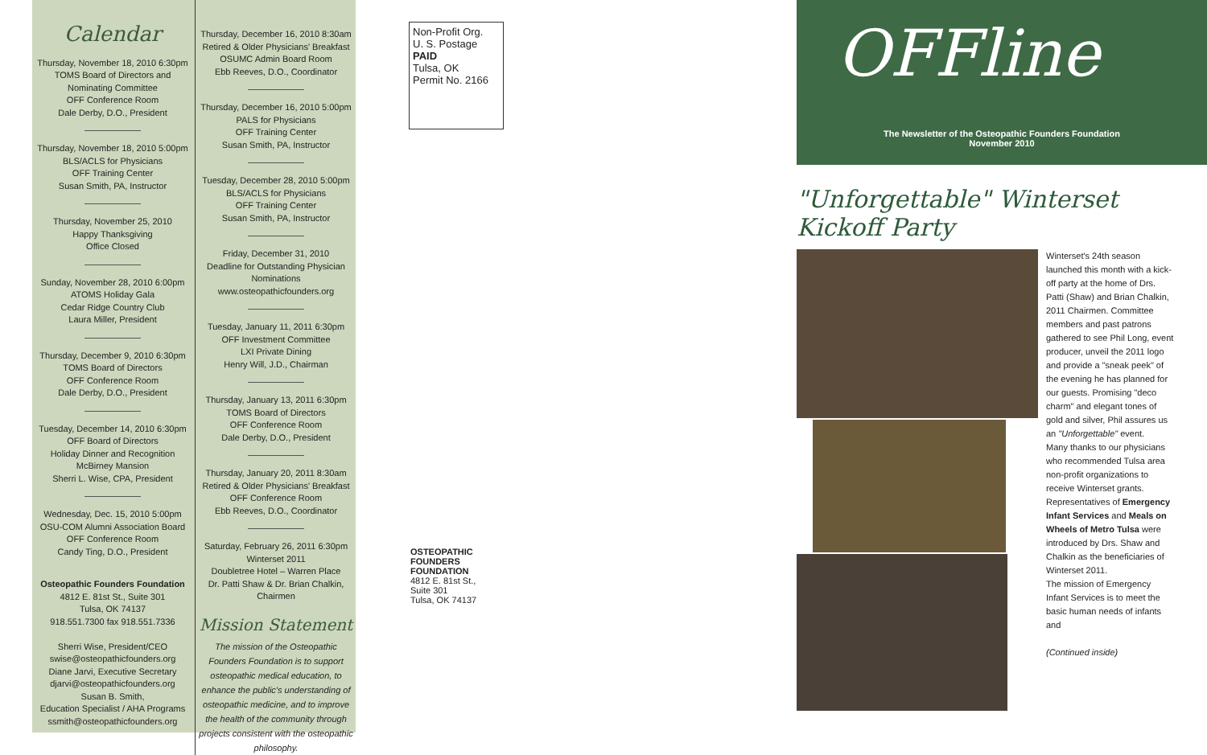Calendar
Thursday, November 18, 2010 6:30pm
TOMS Board of Directors and
Nominating Committee
OFF Conference Room
Dale Derby, D.O., President
Thursday, November 18, 2010 5:00pm
BLS/ACLS for Physicians
OFF Training Center
Susan Smith, PA, Instructor
Thursday, November 25, 2010
Happy Thanksgiving
Office Closed
Sunday, November 28, 2010 6:00pm
ATOMS Holiday Gala
Cedar Ridge Country Club
Laura Miller, President
Thursday, December 9, 2010 6:30pm
TOMS Board of Directors
OFF Conference Room
Dale Derby, D.O., President
Tuesday, December 14, 2010 6:30pm
OFF Board of Directors
Holiday Dinner and Recognition
McBirney Mansion
Sherri L. Wise, CPA, President
Wednesday, Dec. 15, 2010 5:00pm
OSU-COM Alumni Association Board
OFF Conference Room
Candy Ting, D.O., President
Osteopathic Founders Foundation
4812 E. 81st St., Suite 301
Tulsa, OK 74137
918.551.7300 fax 918.551.7336
Sherri Wise, President/CEO
swise@osteopathicfounders.org
Diane Jarvi, Executive Secretary
djarvi@osteopathicfounders.org
Susan B. Smith,
Education Specialist / AHA Programs
ssmith@osteopathicfounders.org
Thursday, December 16, 2010 8:30am
Retired & Older Physicians' Breakfast
OSUMC Admin Board Room
Ebb Reeves, D.O., Coordinator
Thursday, December 16, 2010 5:00pm
PALS for Physicians
OFF Training Center
Susan Smith, PA, Instructor
Tuesday, December 28, 2010 5:00pm
BLS/ACLS for Physicians
OFF Training Center
Susan Smith, PA, Instructor
Friday, December 31, 2010
Deadline for Outstanding Physician
Nominations
www.osteopathicfounders.org
Tuesday, January 11, 2011 6:30pm
OFF Investment Committee
LXI Private Dining
Henry Will, J.D., Chairman
Thursday, January 13, 2011 6:30pm
TOMS Board of Directors
OFF Conference Room
Dale Derby, D.O., President
Thursday, January 20, 2011 8:30am
Retired & Older Physicians' Breakfast
OFF Conference Room
Ebb Reeves, D.O., Coordinator
Saturday, February 26, 2011 6:30pm
Winterset 2011
Doubletree Hotel – Warren Place
Dr. Patti Shaw & Dr. Brian Chalkin,
Chairmen
Mission Statement
The mission of the Osteopathic Founders Foundation is to support osteopathic medical education, to enhance the public's understanding of osteopathic medicine, and to improve the health of the community through projects consistent with the osteopathic philosophy.
Non-Profit Org.
U. S. Postage
PAID
Tulsa, OK
Permit No. 2166
OSTEOPATHIC FOUNDERS FOUNDATION
4812 E. 81st St., Suite 301
Tulsa, OK 74137
OFFline
The Newsletter of the Osteopathic Founders Foundation
November 2010
"Unforgettable" Winterset Kickoff Party
Winterset's 24th season launched this month with a kick-off party at the home of Drs. Patti (Shaw) and Brian Chalkin, 2011 Chairmen. Committee members and past patrons gathered to see Phil Long, event producer, unveil the 2011 logo and provide a "sneak peek" of the evening he has planned for our guests. Promising "deco charm" and elegant tones of gold and silver, Phil assures us an "Unforgettable" event.
Many thanks to our physicians who recommended Tulsa area non-profit organizations to receive Winterset grants. Representatives of Emergency Infant Services and Meals on Wheels of Metro Tulsa were introduced by Drs. Shaw and Chalkin as the beneficiaries of Winterset 2011.
The mission of Emergency Infant Services is to meet the basic human needs of infants and
(Continued inside)